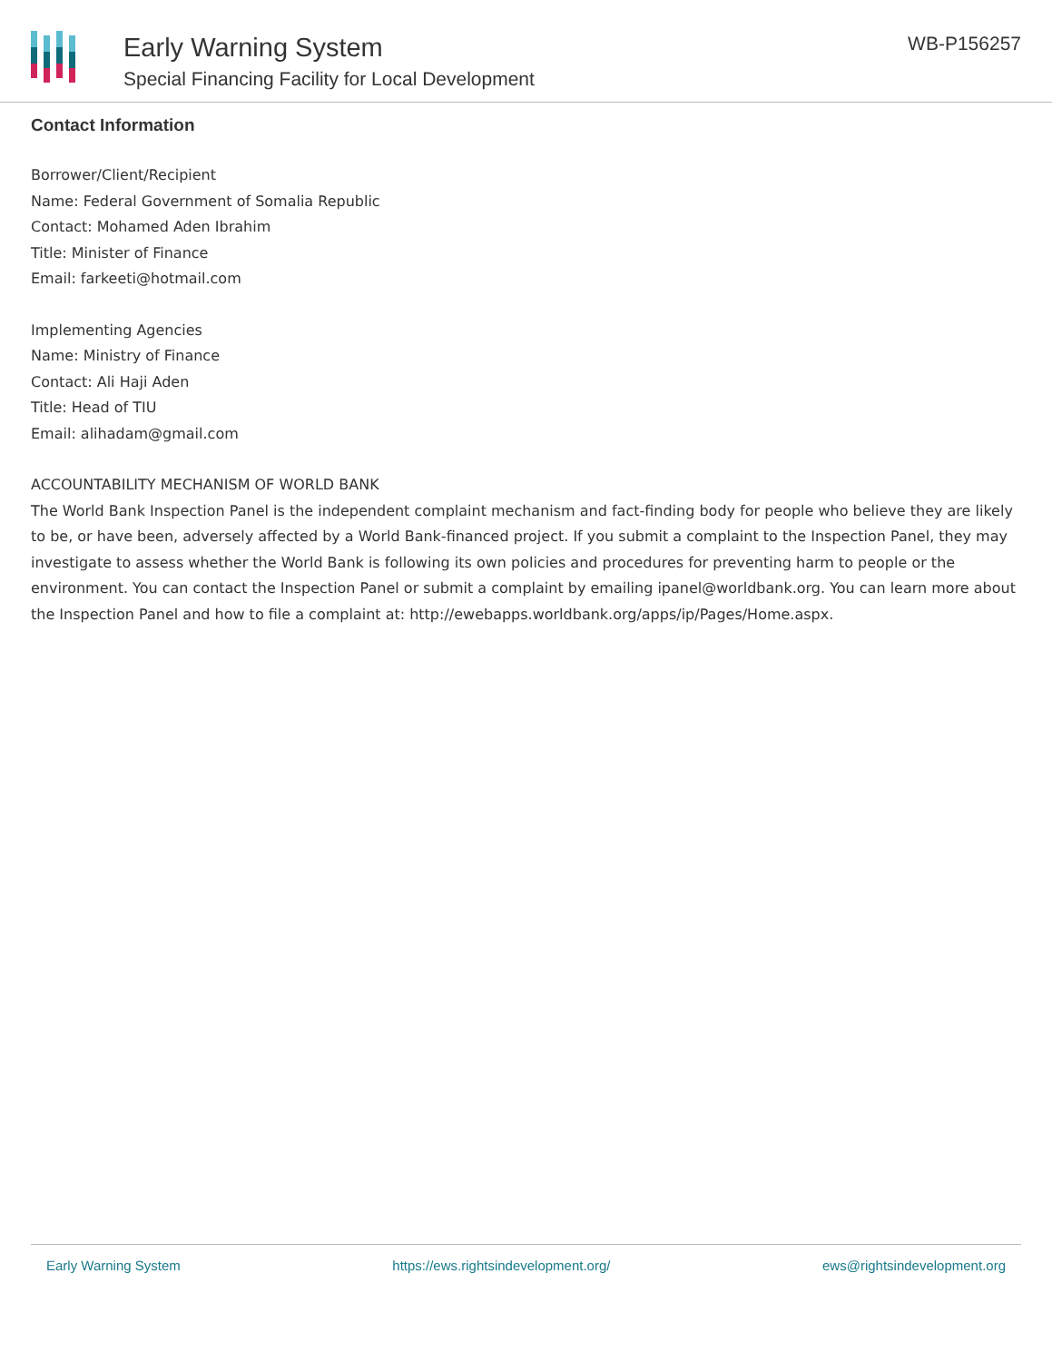Early Warning System
Special Financing Facility for Local Development
WB-P156257
Contact Information
Borrower/Client/Recipient
Name: Federal Government of Somalia Republic
Contact: Mohamed Aden Ibrahim
Title: Minister of Finance
Email: farkeeti@hotmail.com
Implementing Agencies
Name: Ministry of Finance
Contact: Ali Haji Aden
Title: Head of TIU
Email: alihadam@gmail.com
ACCOUNTABILITY MECHANISM OF WORLD BANK
The World Bank Inspection Panel is the independent complaint mechanism and fact-finding body for people who believe they are likely to be, or have been, adversely affected by a World Bank-financed project. If you submit a complaint to the Inspection Panel, they may investigate to assess whether the World Bank is following its own policies and procedures for preventing harm to people or the environment. You can contact the Inspection Panel or submit a complaint by emailing ipanel@worldbank.org. You can learn more about the Inspection Panel and how to file a complaint at: http://ewebapps.worldbank.org/apps/ip/Pages/Home.aspx.
Early Warning System https://ews.rightsindevelopment.org/ ews@rightsindevelopment.org